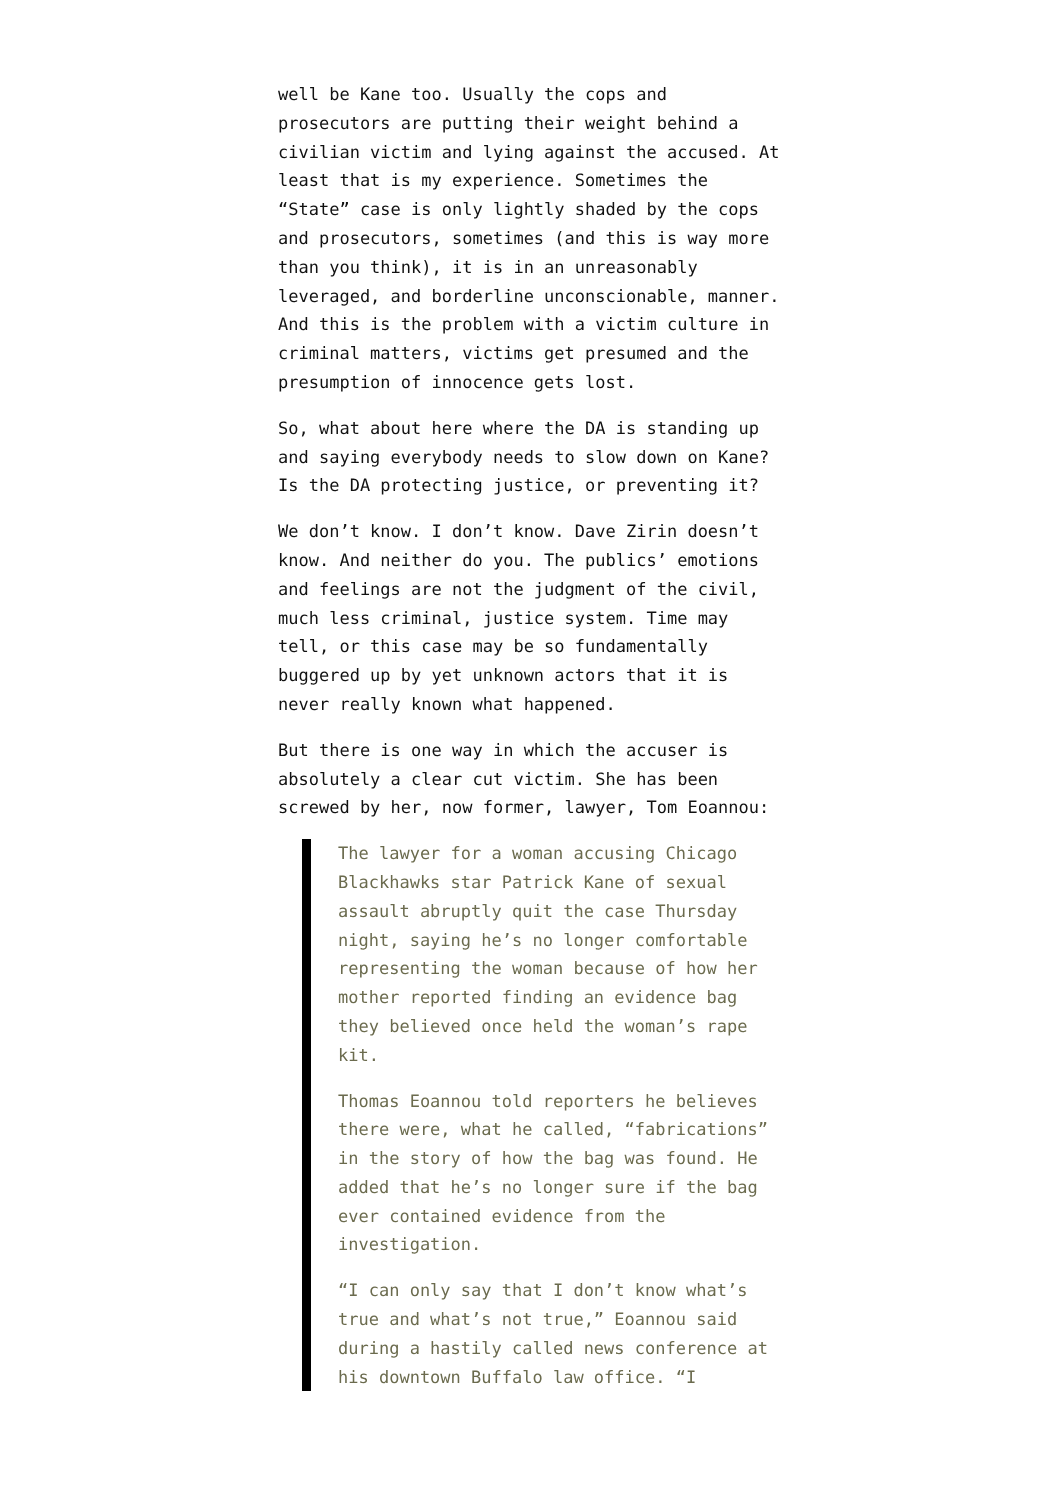well be Kane too. Usually the cops and prosecutors are putting their weight behind a civilian victim and lying against the accused. At least that is my experience. Sometimes the “State” case is only lightly shaded by the cops and prosecutors, sometimes (and this is way more than you think), it is in an unreasonably leveraged, and borderline unconscionable, manner. And this is the problem with a victim culture in criminal matters, victims get presumed and the presumption of innocence gets lost.
So, what about here where the DA is standing up and saying everybody needs to slow down on Kane? Is the DA protecting justice, or preventing it?
We don’t know. I don’t know. Dave Zirin doesn’t know. And neither do you. The publics’ emotions and feelings are not the judgment of the civil, much less criminal, justice system. Time may tell, or this case may be so fundamentally buggered up by yet unknown actors that it is never really known what happened.
But there is one way in which the accuser is absolutely a clear cut victim. She has been screwed by her, now former, lawyer, Tom Eoannou:
The lawyer for a woman accusing Chicago Blackhawks star Patrick Kane of sexual assault abruptly quit the case Thursday night, saying he’s no longer comfortable representing the woman because of how her mother reported finding an evidence bag they believed once held the woman’s rape kit.
Thomas Eoannou told reporters he believes there were, what he called, “fabrications” in the story of how the bag was found. He added that he’s no longer sure if the bag ever contained evidence from the investigation.
“I can only say that I don’t know what’s true and what’s not true,” Eoannou said during a hastily called news conference at his downtown Buffalo law office. “I